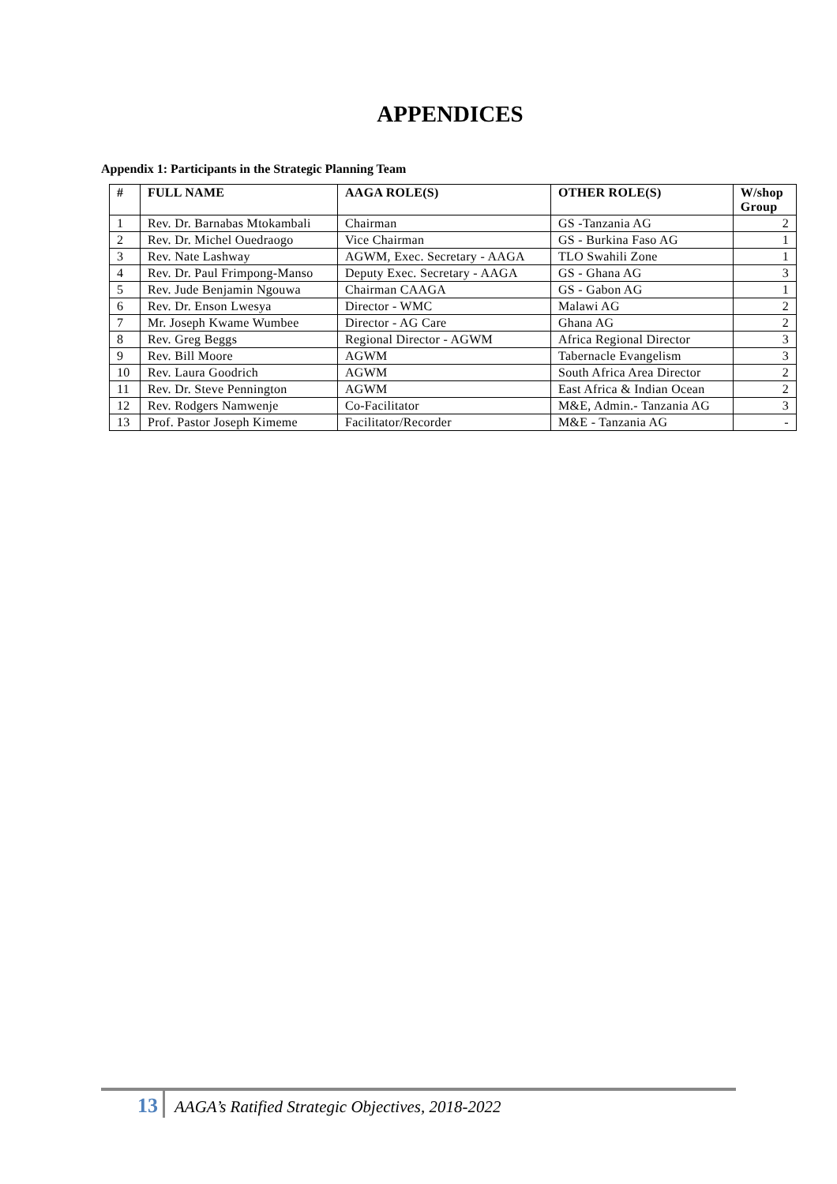APPENDICES
Appendix 1: Participants in the Strategic Planning Team
| # | FULL NAME | AAGA ROLE(S) | OTHER ROLE(S) | W/shop Group |
| --- | --- | --- | --- | --- |
| 1 | Rev. Dr. Barnabas Mtokambali | Chairman | GS -Tanzania AG | 2 |
| 2 | Rev. Dr. Michel Ouedraogo | Vice Chairman | GS - Burkina Faso AG | 1 |
| 3 | Rev. Nate Lashway | AGWM, Exec. Secretary - AAGA | TLO Swahili Zone | 1 |
| 4 | Rev. Dr. Paul Frimpong-Manso | Deputy Exec. Secretary - AAGA | GS - Ghana AG | 3 |
| 5 | Rev. Jude Benjamin Ngouwa | Chairman CAAGA | GS - Gabon AG | 1 |
| 6 | Rev. Dr. Enson Lwesya | Director - WMC | Malawi AG | 2 |
| 7 | Mr. Joseph Kwame Wumbee | Director - AG Care | Ghana AG | 2 |
| 8 | Rev. Greg Beggs | Regional Director - AGWM | Africa Regional Director | 3 |
| 9 | Rev. Bill Moore | AGWM | Tabernacle Evangelism | 3 |
| 10 | Rev. Laura Goodrich | AGWM | South Africa Area Director | 2 |
| 11 | Rev. Dr. Steve Pennington | AGWM | East Africa & Indian Ocean | 2 |
| 12 | Rev. Rodgers Namwenje | Co-Facilitator | M&E, Admin.- Tanzania AG | 3 |
| 13 | Prof. Pastor Joseph Kimeme | Facilitator/Recorder | M&E - Tanzania AG | - |
13 AAGA’s Ratified Strategic Objectives, 2018-2022